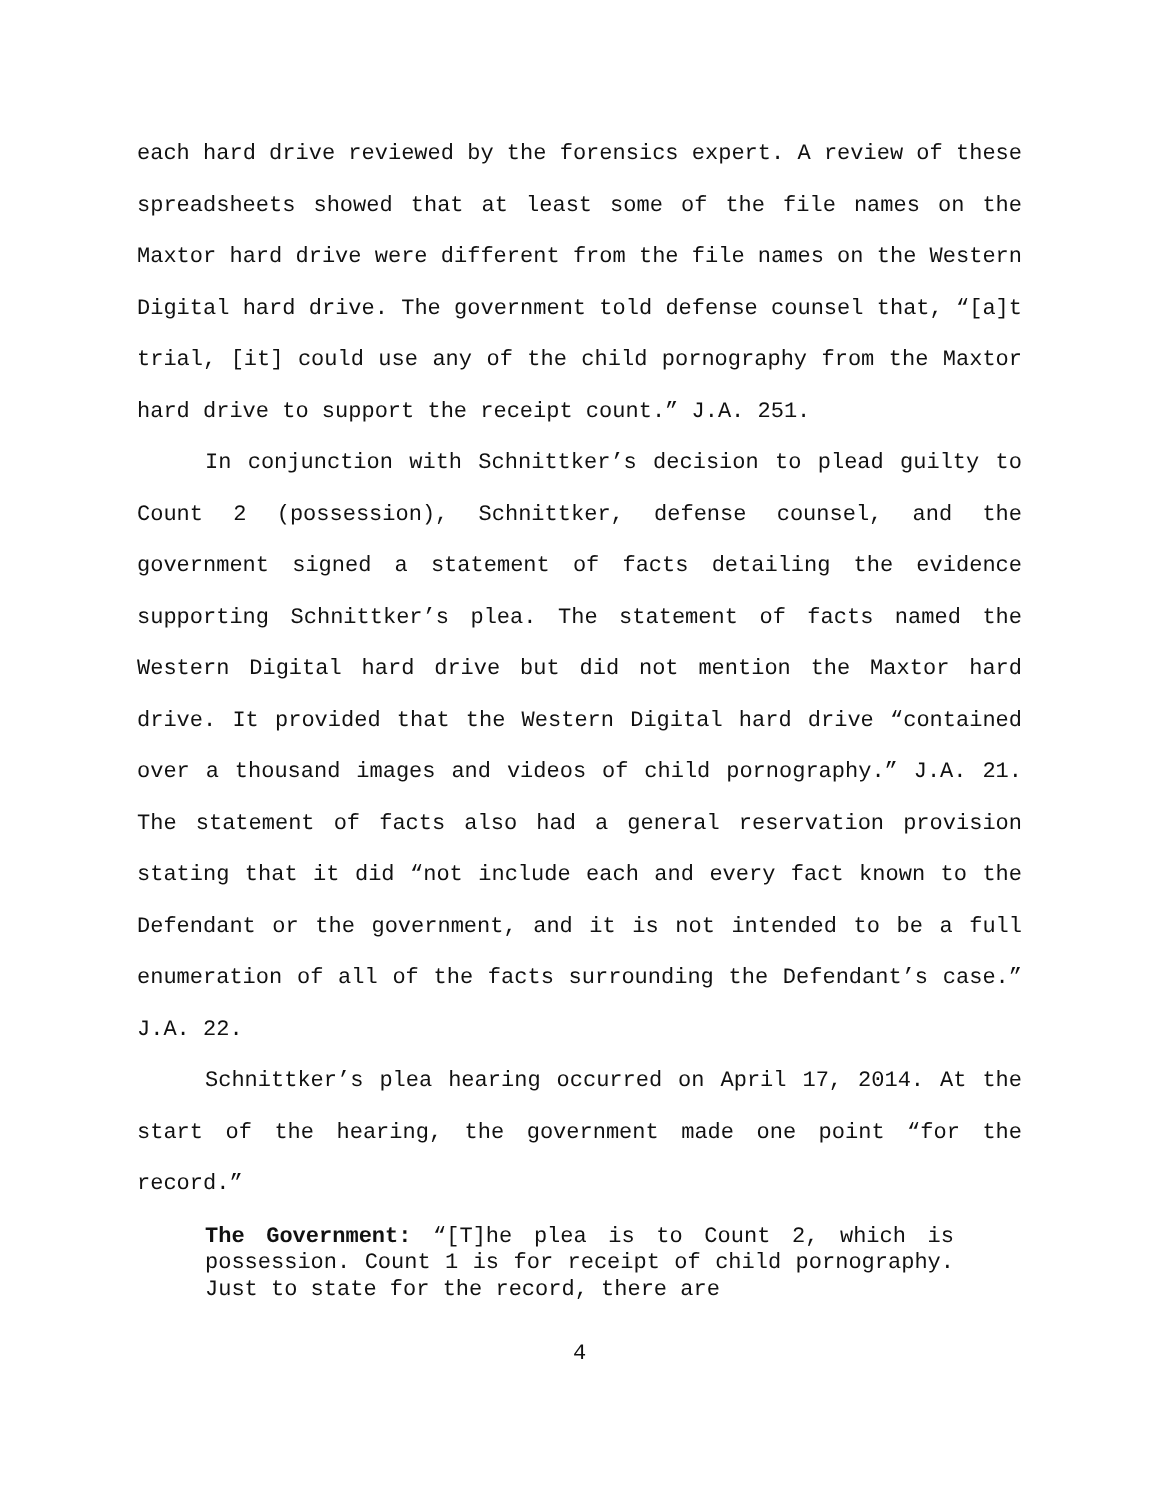each hard drive reviewed by the forensics expert. A review of these spreadsheets showed that at least some of the file names on the Maxtor hard drive were different from the file names on the Western Digital hard drive. The government told defense counsel that, “[a]t trial, [it] could use any of the child pornography from the Maxtor hard drive to support the receipt count.” J.A. 251.
In conjunction with Schnittker’s decision to plead guilty to Count 2 (possession), Schnittker, defense counsel, and the government signed a statement of facts detailing the evidence supporting Schnittker’s plea. The statement of facts named the Western Digital hard drive but did not mention the Maxtor hard drive. It provided that the Western Digital hard drive “contained over a thousand images and videos of child pornography.” J.A. 21. The statement of facts also had a general reservation provision stating that it did “not include each and every fact known to the Defendant or the government, and it is not intended to be a full enumeration of all of the facts surrounding the Defendant’s case.” J.A. 22.
Schnittker’s plea hearing occurred on April 17, 2014. At the start of the hearing, the government made one point “for the record.”
The Government: “[T]he plea is to Count 2, which is possession. Count 1 is for receipt of child pornography. Just to state for the record, there are
4